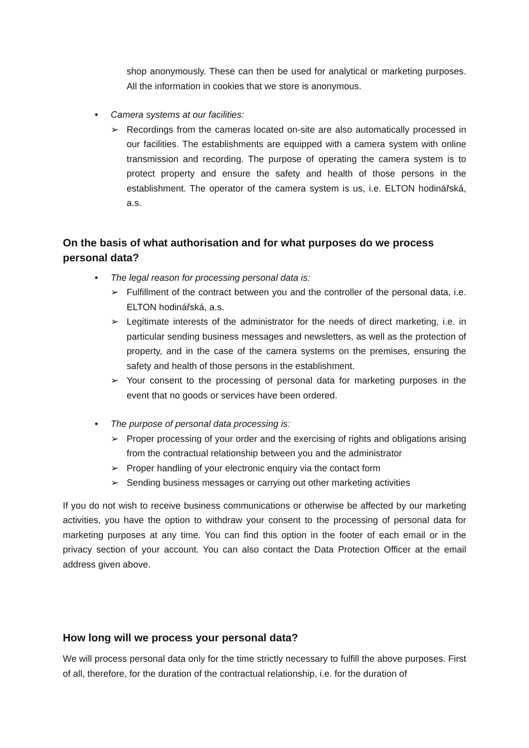shop anonymously. These can then be used for analytical or marketing purposes. All the information in cookies that we store is anonymous.
• Camera systems at our facilities:
➢ Recordings from the cameras located on-site are also automatically processed in our facilities. The establishments are equipped with a camera system with online transmission and recording. The purpose of operating the camera system is to protect property and ensure the safety and health of those persons in the establishment. The operator of the camera system is us, i.e. ELTON hodinářská, a.s.
On the basis of what authorisation and for what purposes do we process personal data?
• The legal reason for processing personal data is:
➢ Fulfillment of the contract between you and the controller of the personal data, i.e. ELTON hodinářská, a.s.
➢ Legitimate interests of the administrator for the needs of direct marketing, i.e. in particular sending business messages and newsletters, as well as the protection of property, and in the case of the camera systems on the premises, ensuring the safety and health of those persons in the establishment.
➢ Your consent to the processing of personal data for marketing purposes in the event that no goods or services have been ordered.
• The purpose of personal data processing is:
➢ Proper processing of your order and the exercising of rights and obligations arising from the contractual relationship between you and the administrator
➢ Proper handling of your electronic enquiry via the contact form
➢ Sending business messages or carrying out other marketing activities
If you do not wish to receive business communications or otherwise be affected by our marketing activities, you have the option to withdraw your consent to the processing of personal data for marketing purposes at any time. You can find this option in the footer of each email or in the privacy section of your account. You can also contact the Data Protection Officer at the email address given above.
How long will we process your personal data?
We will process personal data only for the time strictly necessary to fulfill the above purposes. First of all, therefore, for the duration of the contractual relationship, i.e. for the duration of